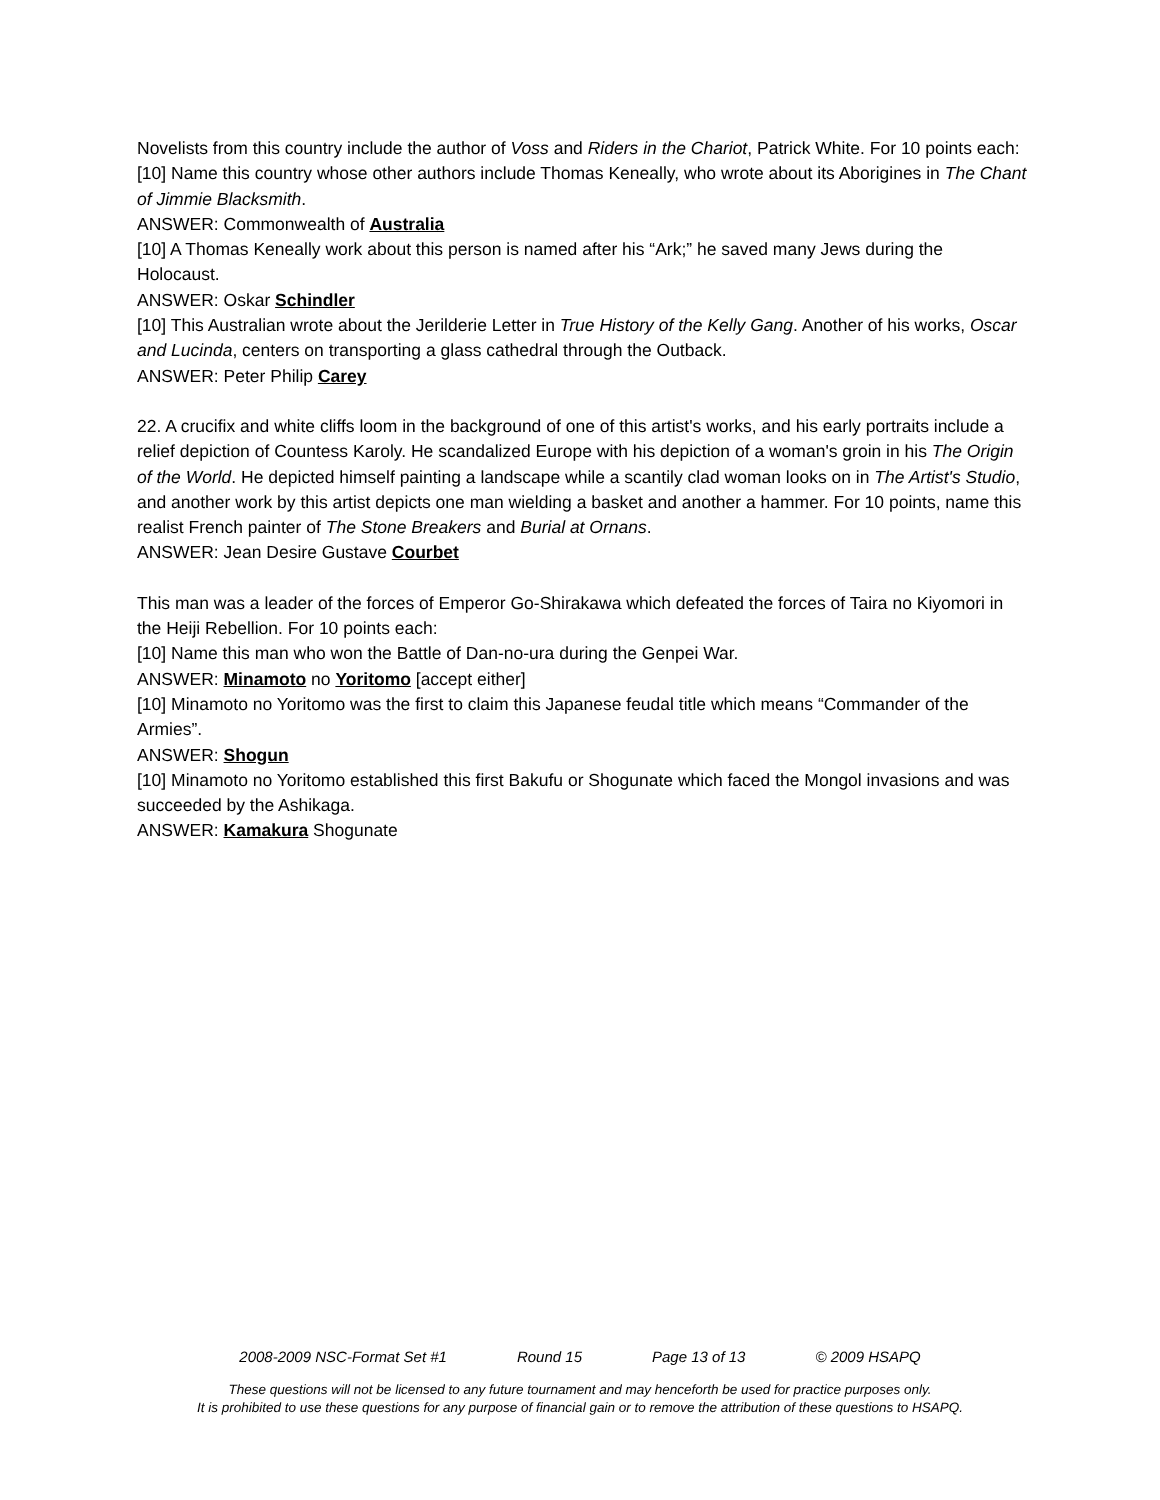Novelists from this country include the author of Voss and Riders in the Chariot, Patrick White. For 10 points each:
[10] Name this country whose other authors include Thomas Keneally, who wrote about its Aborigines in The Chant of Jimmie Blacksmith.
ANSWER: Commonwealth of Australia
[10] A Thomas Keneally work about this person is named after his “Ark;” he saved many Jews during the Holocaust.
ANSWER: Oskar Schindler
[10] This Australian wrote about the Jerilderie Letter in True History of the Kelly Gang. Another of his works, Oscar and Lucinda, centers on transporting a glass cathedral through the Outback.
ANSWER: Peter Philip Carey
22. A crucifix and white cliffs loom in the background of one of this artist's works, and his early portraits include a relief depiction of Countess Karoly. He scandalized Europe with his depiction of a woman's groin in his The Origin of the World. He depicted himself painting a landscape while a scantily clad woman looks on in The Artist's Studio, and another work by this artist depicts one man wielding a basket and another a hammer. For 10 points, name this realist French painter of The Stone Breakers and Burial at Ornans.
ANSWER: Jean Desire Gustave Courbet
This man was a leader of the forces of Emperor Go-Shirakawa which defeated the forces of Taira no Kiyomori in the Heiji Rebellion. For 10 points each:
[10] Name this man who won the Battle of Dan-no-ura during the Genpei War.
ANSWER: Minamoto no Yoritomo [accept either]
[10] Minamoto no Yoritomo was the first to claim this Japanese feudal title which means “Commander of the Armies”.
ANSWER: Shogun
[10] Minamoto no Yoritomo established this first Bakufu or Shogunate which faced the Mongol invasions and was succeeded by the Ashikaga.
ANSWER: Kamakura Shogunate
2008-2009 NSC-Format Set #1 Round 15 Page 13 of 13 © 2009 HSAPQ
These questions will not be licensed to any future tournament and may henceforth be used for practice purposes only.
It is prohibited to use these questions for any purpose of financial gain or to remove the attribution of these questions to HSAPQ.